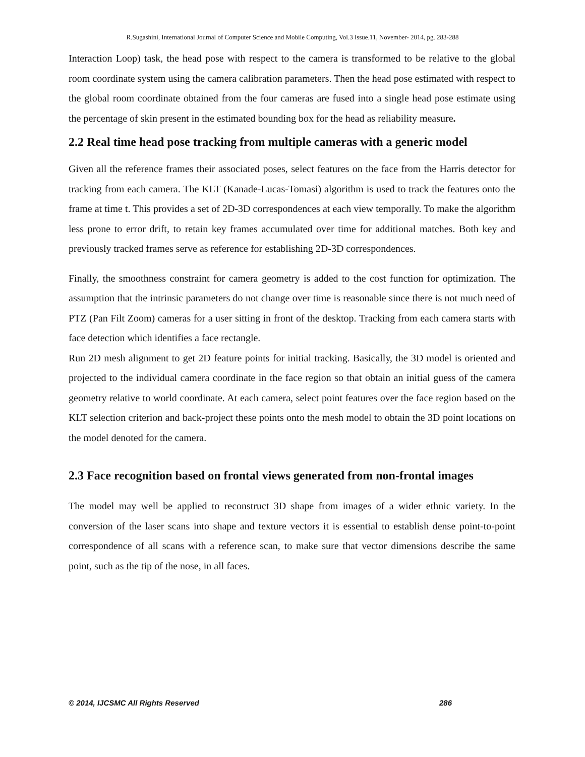R.Sugashini, International Journal of Computer Science and Mobile Computing, Vol.3 Issue.11, November- 2014, pg. 283-288
Interaction Loop) task, the head pose with respect to the camera is transformed to be relative to the global room coordinate system using the camera calibration parameters. Then the head pose estimated with respect to the global room coordinate obtained from the four cameras are fused into a single head pose estimate using the percentage of skin present in the estimated bounding box for the head as reliability measure.
2.2 Real time head pose tracking from multiple cameras with a generic model
Given all the reference frames their associated poses, select features on the face from the Harris detector for tracking from each camera. The KLT (Kanade-Lucas-Tomasi) algorithm is used to track the features onto the frame at time t. This provides a set of 2D-3D correspondences at each view temporally. To make the algorithm less prone to error drift, to retain key frames accumulated over time for additional matches. Both key and previously tracked frames serve as reference for establishing 2D-3D correspondences.
Finally, the smoothness constraint for camera geometry is added to the cost function for optimization. The assumption that the intrinsic parameters do not change over time is reasonable since there is not much need of PTZ (Pan Filt Zoom) cameras for a user sitting in front of the desktop. Tracking from each camera starts with face detection which identifies a face rectangle.
Run 2D mesh alignment to get 2D feature points for initial tracking. Basically, the 3D model is oriented and projected to the individual camera coordinate in the face region so that obtain an initial guess of the camera geometry relative to world coordinate. At each camera, select point features over the face region based on the KLT selection criterion and back-project these points onto the mesh model to obtain the 3D point locations on the model denoted for the camera.
2.3 Face recognition based on frontal views generated from non-frontal images
The model may well be applied to reconstruct 3D shape from images of a wider ethnic variety. In the conversion of the laser scans into shape and texture vectors it is essential to establish dense point-to-point correspondence of all scans with a reference scan, to make sure that vector dimensions describe the same point, such as the tip of the nose, in all faces.
© 2014, IJCSMC All Rights Reserved 286